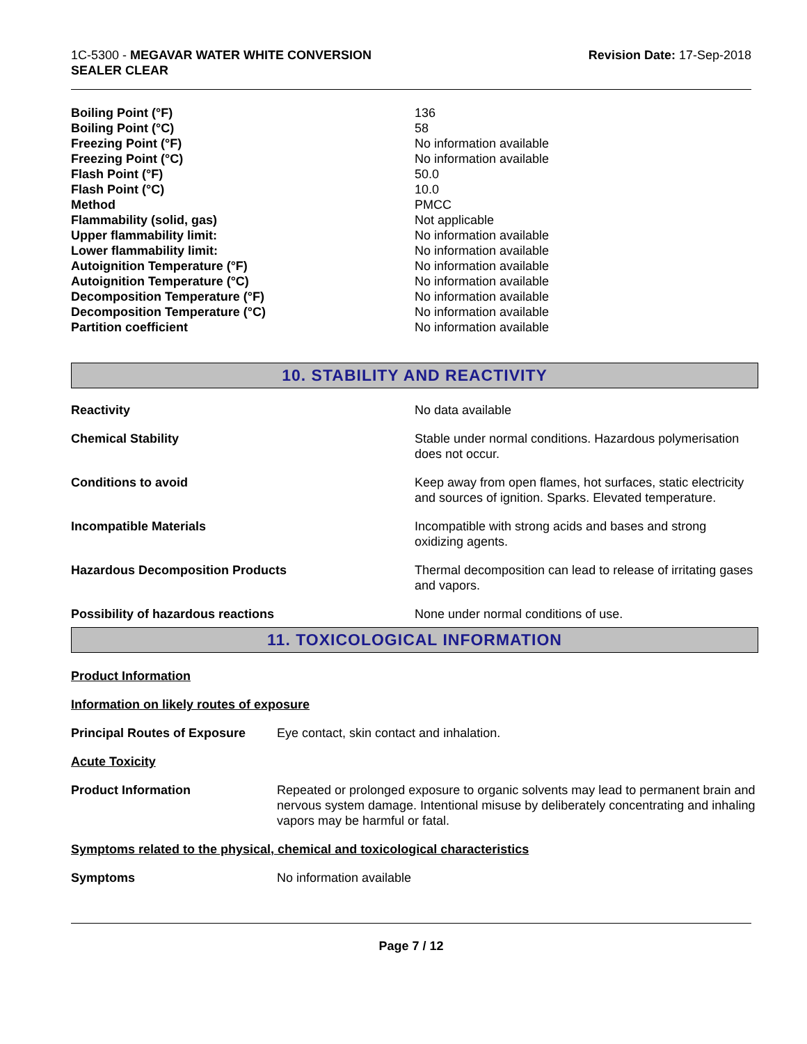1C-5300 - MEGAVAR WATER WHITE CONVERSION
SEALER CLEAR
Revision Date: 17-Sep-2018
Boiling Point (°F) 136
Boiling Point (°C) 58
Freezing Point (°F) No information available
Freezing Point (°C) No information available
Flash Point (°F) 50.0
Flash Point (°C) 10.0
Method PMCC
Flammability (solid, gas) Not applicable
Upper flammability limit: No information available
Lower flammability limit: No information available
Autoignition Temperature (°F) No information available
Autoignition Temperature (°C) No information available
Decomposition Temperature (°F) No information available
Decomposition Temperature (°C) No information available
Partition coefficient No information available
10. STABILITY AND REACTIVITY
Reactivity No data available
Chemical Stability Stable under normal conditions. Hazardous polymerisation does not occur.
Conditions to avoid Keep away from open flames, hot surfaces, static electricity and sources of ignition. Sparks. Elevated temperature.
Incompatible Materials Incompatible with strong acids and bases and strong oxidizing agents.
Hazardous Decomposition Products Thermal decomposition can lead to release of irritating gases and vapors.
Possibility of hazardous reactions None under normal conditions of use.
11. TOXICOLOGICAL INFORMATION
Product Information
Information on likely routes of exposure
Principal Routes of Exposure
Eye contact, skin contact and inhalation.
Acute Toxicity
Product Information Repeated or prolonged exposure to organic solvents may lead to permanent brain and nervous system damage. Intentional misuse by deliberately concentrating and inhaling vapors may be harmful or fatal.
Symptoms related to the physical, chemical and toxicological characteristics
Symptoms No information available
Page 7 / 12